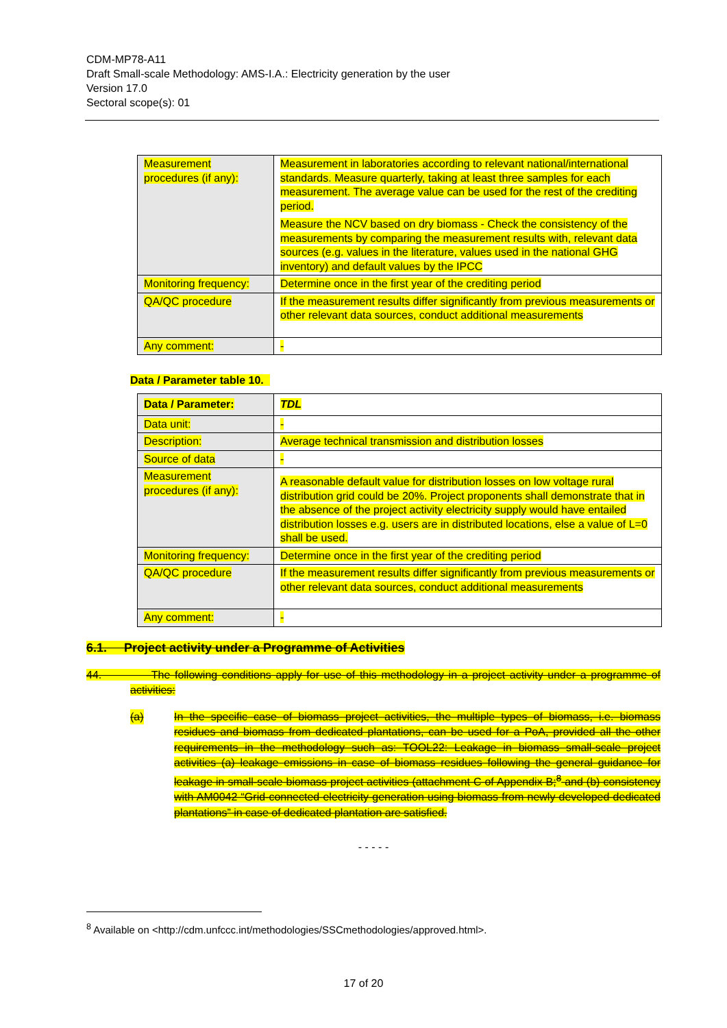CDM-MP78-A11
Draft Small-scale Methodology: AMS-I.A.: Electricity generation by the user
Version 17.0
Sectoral scope(s): 01
| Measurement procedures (if any): | Measurement in laboratories according to relevant national/international standards. Measure quarterly, taking at least three samples for each measurement. The average value can be used for the rest of the crediting period. Measure the NCV based on dry biomass - Check the consistency of the measurements by comparing the measurement results with, relevant data sources (e.g. values in the literature, values used in the national GHG inventory) and default values by the IPCC |
| Monitoring frequency: | Determine once in the first year of the crediting period |
| QA/QC procedure | If the measurement results differ significantly from previous measurements or other relevant data sources, conduct additional measurements |
| Any comment: | - |
Data / Parameter table 10.
| Data / Parameter: | TDL |
| Data unit: | - |
| Description: | Average technical transmission and distribution losses |
| Source of data | - |
| Measurement procedures (if any): | A reasonable default value for distribution losses on low voltage rural distribution grid could be 20%. Project proponents shall demonstrate that in the absence of the project activity electricity supply would have entailed distribution losses e.g. users are in distributed locations, else a value of L=0 shall be used. |
| Monitoring frequency: | Determine once in the first year of the crediting period |
| QA/QC procedure | If the measurement results differ significantly from previous measurements or other relevant data sources, conduct additional measurements |
| Any comment: | - |
6.1. Project activity under a Programme of Activities
44. The following conditions apply for use of this methodology in a project activity under a programme of activities:
(a) In the specific case of biomass project activities, the multiple types of biomass, i.e. biomass residues and biomass from dedicated plantations, can be used for a PoA, provided all the other requirements in the methodology such as: TOOL22: Leakage in biomass small-scale project activities (a) leakage emissions in case of biomass residues following the general guidance for leakage in small-scale biomass project activities (attachment C of Appendix B;<sup>8</sup> and (b) consistency with AM0042 “Grid-connected electricity generation using biomass from newly developed dedicated plantations” in case of dedicated plantation are satisfied.
- - - - -
<sup>8</sup> Available on <http://cdm.unfccc.int/methodologies/SSCmethodologies/approved.html>.
17 of 20